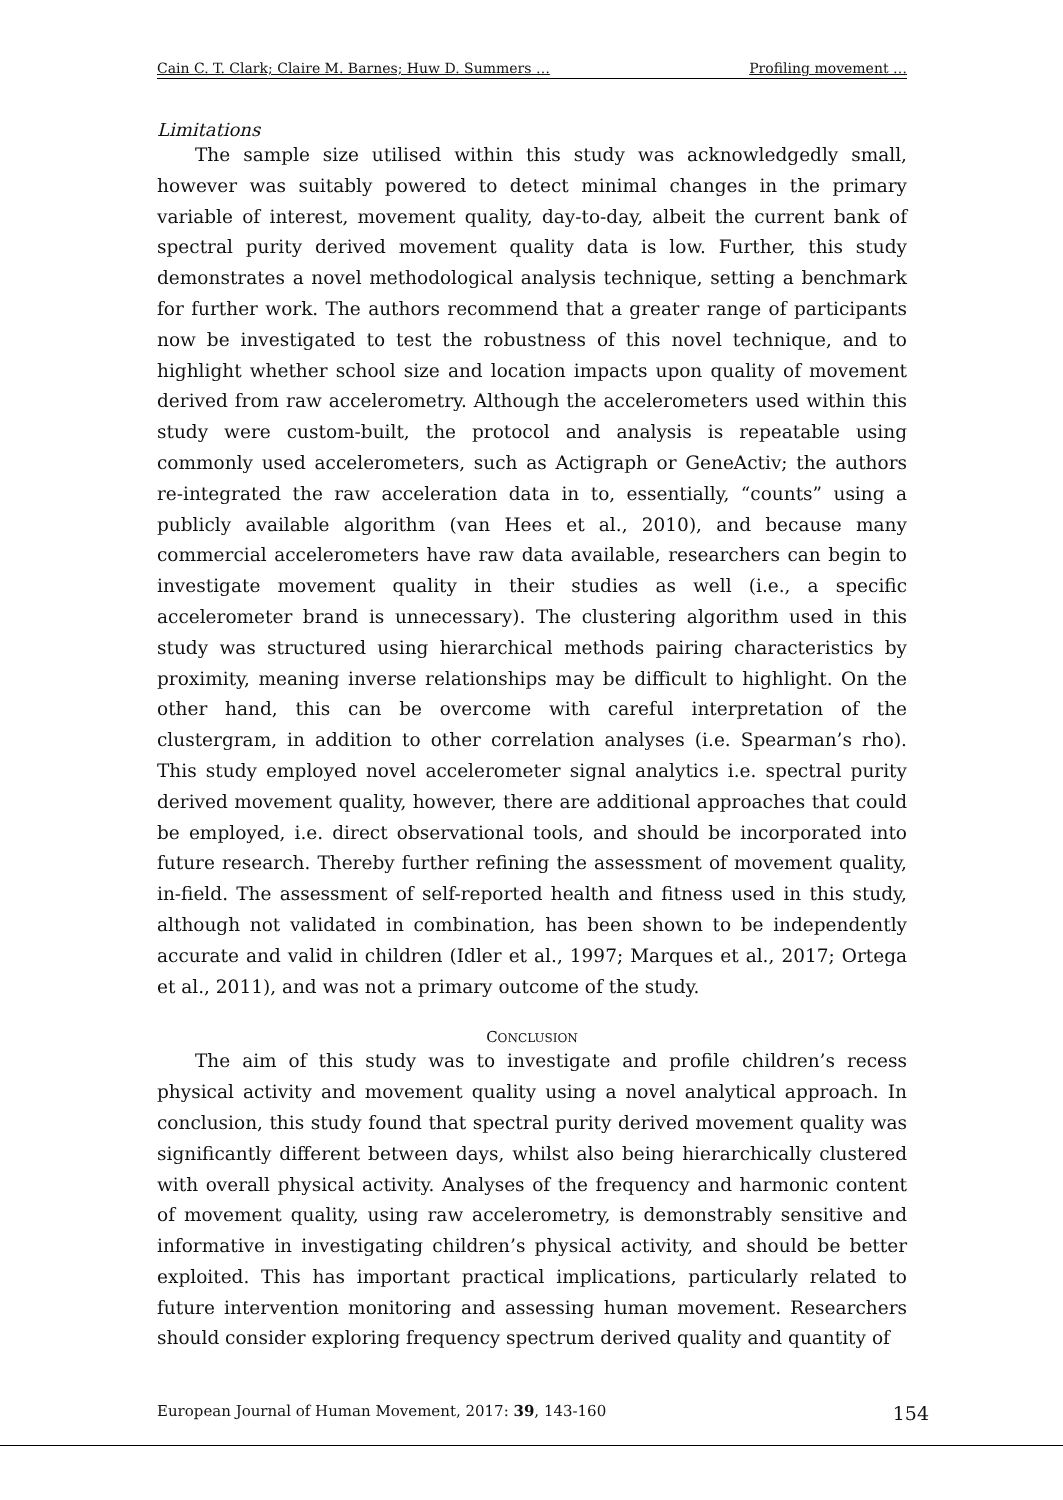Cain C. T. Clark; Claire M. Barnes; Huw D. Summers … Profiling movement …
Limitations
The sample size utilised within this study was acknowledgedly small, however was suitably powered to detect minimal changes in the primary variable of interest, movement quality, day-to-day, albeit the current bank of spectral purity derived movement quality data is low. Further, this study demonstrates a novel methodological analysis technique, setting a benchmark for further work. The authors recommend that a greater range of participants now be investigated to test the robustness of this novel technique, and to highlight whether school size and location impacts upon quality of movement derived from raw accelerometry. Although the accelerometers used within this study were custom-built, the protocol and analysis is repeatable using commonly used accelerometers, such as Actigraph or GeneActiv; the authors re-integrated the raw acceleration data in to, essentially, “counts” using a publicly available algorithm (van Hees et al., 2010), and because many commercial accelerometers have raw data available, researchers can begin to investigate movement quality in their studies as well (i.e., a specific accelerometer brand is unnecessary). The clustering algorithm used in this study was structured using hierarchical methods pairing characteristics by proximity, meaning inverse relationships may be difficult to highlight. On the other hand, this can be overcome with careful interpretation of the clustergram, in addition to other correlation analyses (i.e. Spearman’s rho). This study employed novel accelerometer signal analytics i.e. spectral purity derived movement quality, however, there are additional approaches that could be employed, i.e. direct observational tools, and should be incorporated into future research. Thereby further refining the assessment of movement quality, in-field. The assessment of self-reported health and fitness used in this study, although not validated in combination, has been shown to be independently accurate and valid in children (Idler et al., 1997; Marques et al., 2017; Ortega et al., 2011), and was not a primary outcome of the study.
CONCLUSION
The aim of this study was to investigate and profile children’s recess physical activity and movement quality using a novel analytical approach. In conclusion, this study found that spectral purity derived movement quality was significantly different between days, whilst also being hierarchically clustered with overall physical activity. Analyses of the frequency and harmonic content of movement quality, using raw accelerometry, is demonstrably sensitive and informative in investigating children’s physical activity, and should be better exploited. This has important practical implications, particularly related to future intervention monitoring and assessing human movement. Researchers should consider exploring frequency spectrum derived quality and quantity of
European Journal of Human Movement, 2017: 39, 143-160 154